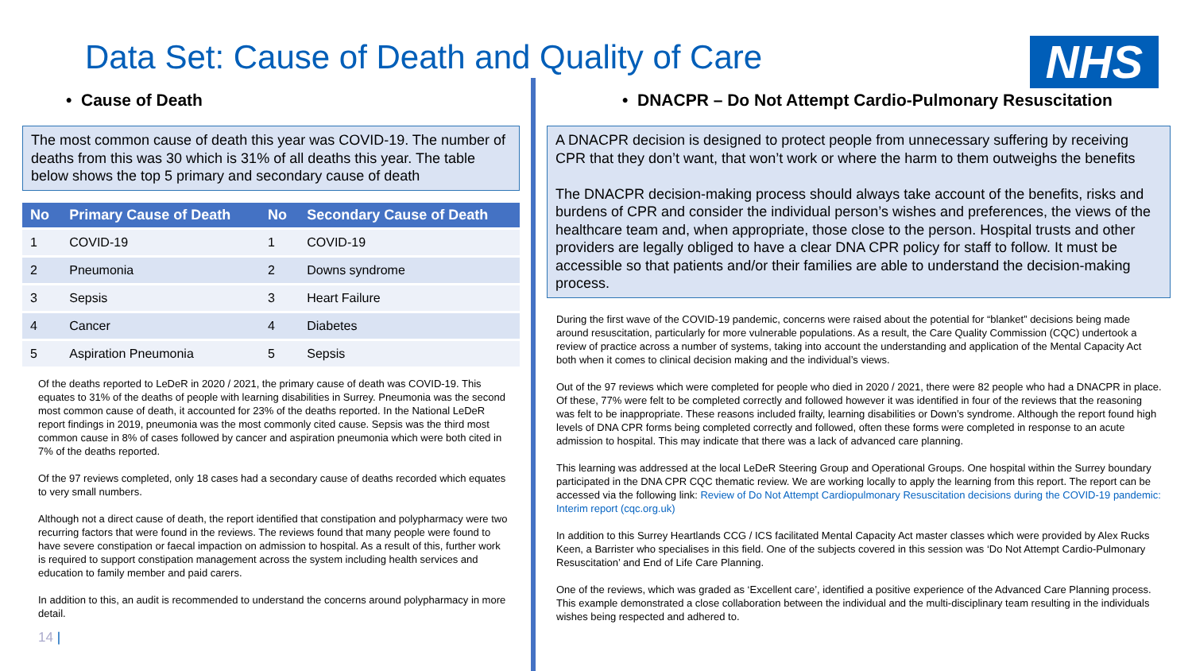Data Set: Cause of Death and Quality of Care
NHS
• Cause of Death
The most common cause of death this year was COVID-19. The number of deaths from this was 30 which is 31% of all deaths this year. The table below shows the top 5 primary and secondary cause of death
| No | Primary Cause of Death | No | Secondary Cause of Death |
| --- | --- | --- | --- |
| 1 | COVID-19 | 1 | COVID-19 |
| 2 | Pneumonia | 2 | Downs syndrome |
| 3 | Sepsis | 3 | Heart Failure |
| 4 | Cancer | 4 | Diabetes |
| 5 | Aspiration Pneumonia | 5 | Sepsis |
Of the deaths reported to LeDeR in 2020 / 2021, the primary cause of death was COVID-19. This equates to 31% of the deaths of people with learning disabilities in Surrey. Pneumonia was the second most common cause of death, it accounted for 23% of the deaths reported. In the National LeDeR report findings in 2019, pneumonia was the most commonly cited cause. Sepsis was the third most common cause in 8% of cases followed by cancer and aspiration pneumonia which were both cited in 7% of the deaths reported.
Of the 97 reviews completed, only 18 cases had a secondary cause of deaths recorded which equates to very small numbers.
Although not a direct cause of death, the report identified that constipation and polypharmacy were two recurring factors that were found in the reviews. The reviews found that many people were found to have severe constipation or faecal impaction on admission to hospital. As a result of this, further work is required to support constipation management across the system including health services and education to family member and paid carers.
In addition to this, an audit is recommended to understand the concerns around polypharmacy in more detail.
• DNACPR – Do Not Attempt Cardio-Pulmonary Resuscitation
A DNACPR decision is designed to protect people from unnecessary suffering by receiving CPR that they don’t want, that won’t work or where the harm to them outweighs the benefits
The DNACPR decision-making process should always take account of the benefits, risks and burdens of CPR and consider the individual person’s wishes and preferences, the views of the healthcare team and, when appropriate, those close to the person. Hospital trusts and other providers are legally obliged to have a clear DNA CPR policy for staff to follow. It must be accessible so that patients and/or their families are able to understand the decision-making process.
During the first wave of the COVID-19 pandemic, concerns were raised about the potential for “blanket” decisions being made around resuscitation, particularly for more vulnerable populations. As a result, the Care Quality Commission (CQC) undertook a review of practice across a number of systems, taking into account the understanding and application of the Mental Capacity Act both when it comes to clinical decision making and the individual’s views.
Out of the 97 reviews which were completed for people who died in 2020 / 2021, there were 82 people who had a DNACPR in place. Of these, 77% were felt to be completed correctly and followed however it was identified in four of the reviews that the reasoning was felt to be inappropriate. These reasons included frailty, learning disabilities or Down’s syndrome. Although the report found high levels of DNA CPR forms being completed correctly and followed, often these forms were completed in response to an acute admission to hospital. This may indicate that there was a lack of advanced care planning.
This learning was addressed at the local LeDeR Steering Group and Operational Groups. One hospital within the Surrey boundary participated in the DNA CPR CQC thematic review. We are working locally to apply the learning from this report. The report can be accessed via the following link: Review of Do Not Attempt Cardiopulmonary Resuscitation decisions during the COVID-19 pandemic: Interim report (cqc.org.uk)
In addition to this Surrey Heartlands CCG / ICS facilitated Mental Capacity Act master classes which were provided by Alex Rucks Keen, a Barrister who specialises in this field. One of the subjects covered in this session was ‘Do Not Attempt Cardio-Pulmonary Resuscitation’ and End of Life Care Planning.
One of the reviews, which was graded as ‘Excellent care’, identified a positive experience of the Advanced Care Planning process. This example demonstrated a close collaboration between the individual and the multi-disciplinary team resulting in the individuals wishes being respected and adhered to.
14 |